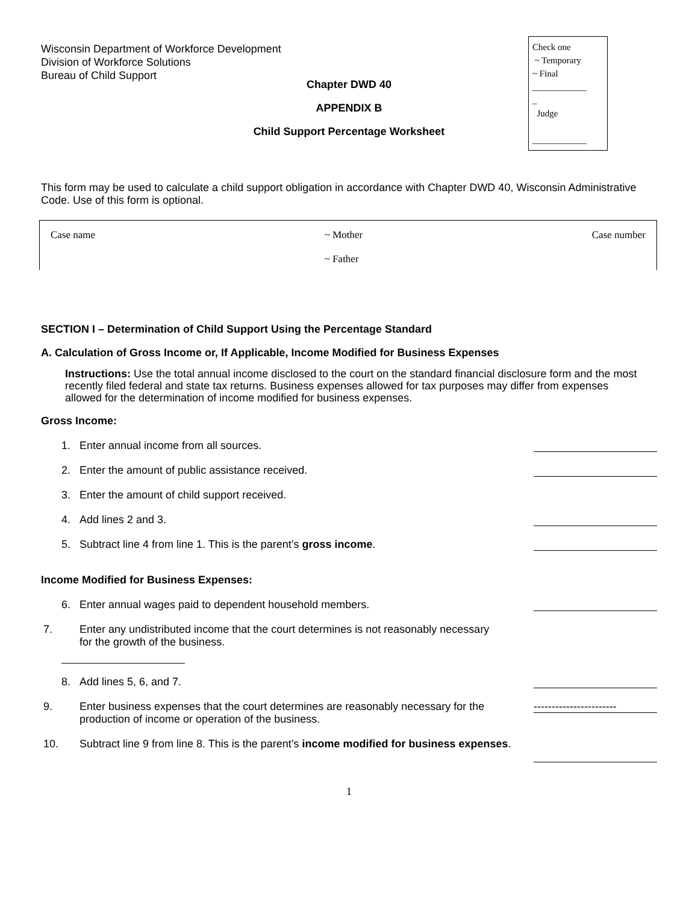Wisconsin Department of Workforce Development
Division of Workforce Solutions
Bureau of Child Support
Check one
~ Temporary
~ Final
____________
_
Judge
____________
Chapter DWD 40
APPENDIX B
Child Support Percentage Worksheet
This form may be used to calculate a child support obligation in accordance with Chapter DWD 40, Wisconsin Administrative Code. Use of this form is optional.
Case name ~ Mother
~ Father Case number
SECTION I – Determination of Child Support Using the Percentage Standard
A. Calculation of Gross Income or, If Applicable, Income Modified for Business Expenses
Instructions: Use the total annual income disclosed to the court on the standard financial disclosure form and the most recently filed federal and state tax returns. Business expenses allowed for tax purposes may differ from expenses allowed for the determination of income modified for business expenses.
Gross Income:
1. Enter annual income from all sources.
2. Enter the amount of public assistance received.
3. Enter the amount of child support received.
4. Add lines 2 and 3.
5. Subtract line 4 from line 1. This is the parent’s gross income.
Income Modified for Business Expenses:
6. Enter annual wages paid to dependent household members.
7. Enter any undistributed income that the court determines is not reasonably necessary for the growth of the business.
8. Add lines 5, 6, and 7.
9. Enter business expenses that the court determines are reasonably necessary for the production of income or operation of the business. -----------------------
10. Subtract line 9 from line 8. This is the parent’s income modified for business expenses.
1